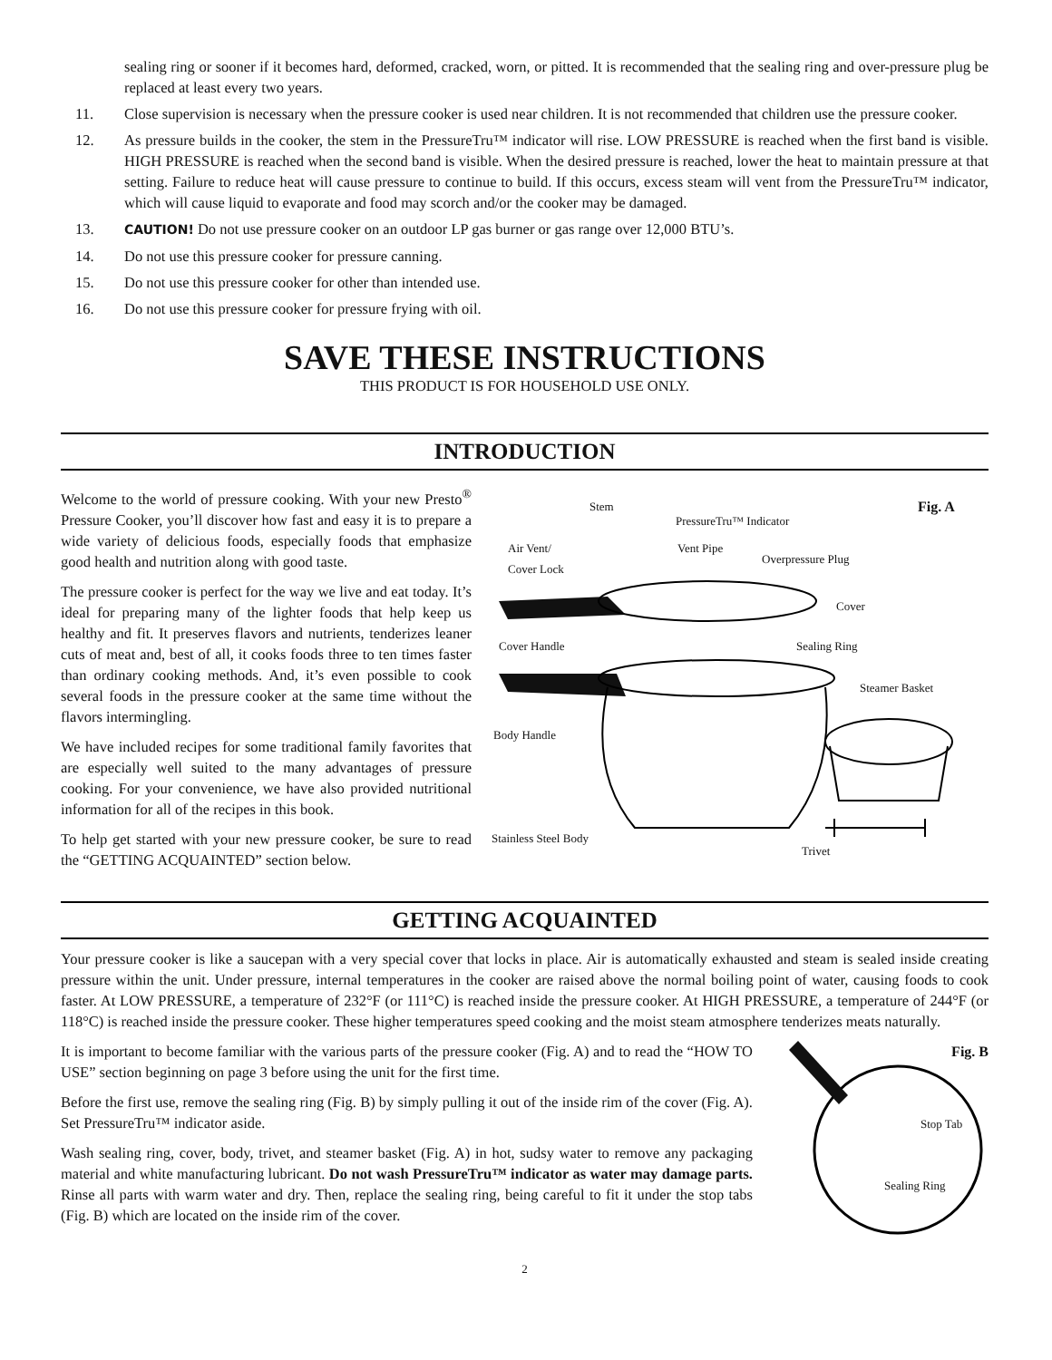sealing ring or sooner if it becomes hard, deformed, cracked, worn, or pitted. It is recommended that the sealing ring and over-pressure plug be replaced at least every two years.
11. Close supervision is necessary when the pressure cooker is used near children. It is not recommended that children use the pressure cooker.
12. As pressure builds in the cooker, the stem in the PressureTru™ indicator will rise. LOW PRESSURE is reached when the first band is visible. HIGH PRESSURE is reached when the second band is visible. When the desired pressure is reached, lower the heat to maintain pressure at that setting. Failure to reduce heat will cause pressure to continue to build. If this occurs, excess steam will vent from the PressureTru™ indicator, which will cause liquid to evaporate and food may scorch and/or the cooker may be damaged.
13. CAUTION! Do not use pressure cooker on an outdoor LP gas burner or gas range over 12,000 BTU’s.
14. Do not use this pressure cooker for pressure canning.
15. Do not use this pressure cooker for other than intended use.
16. Do not use this pressure cooker for pressure frying with oil.
SAVE THESE INSTRUCTIONS
THIS PRODUCT IS FOR HOUSEHOLD USE ONLY.
INTRODUCTION
Welcome to the world of pressure cooking. With your new Presto<sup>®</sup> Pressure Cooker, you’ll discover how fast and easy it is to prepare a wide variety of delicious foods, especially foods that emphasize good health and nutrition along with good taste.
The pressure cooker is perfect for the way we live and eat today. It’s ideal for preparing many of the lighter foods that help keep us healthy and fit. It preserves flavors and nutrients, tenderizes leaner cuts of meat and, best of all, it cooks foods three to ten times faster than ordinary cooking methods. And, it’s even possible to cook several foods in the pressure cooker at the same time without the flavors intermingling.
We have included recipes for some traditional family favorites that are especially well suited to the many advantages of pressure cooking. For your convenience, we have also provided nutritional information for all of the recipes in this book.
To help get started with your new pressure cooker, be sure to read the “GETTING ACQUAINTED” section below.
Stem
PressureTru™ Indicator
Fig. A
Air Vent/
Cover Lock
Vent Pipe
Overpressure Plug
Cover
Cover Handle Sealing Ring
Steamer Basket
Body Handle
Stainless Steel Body
Trivet
GETTING ACQUAINTED
Your pressure cooker is like a saucepan with a very special cover that locks in place. Air is automatically exhausted and steam is sealed inside creating pressure within the unit. Under pressure, internal temperatures in the cooker are raised above the normal boiling point of water, causing foods to cook faster. At LOW PRESSURE, a temperature of 232°F (or 111°C) is reached inside the pressure cooker. At HIGH PRESSURE, a temperature of 244°F (or 118°C) is reached inside the pressure cooker. These higher temperatures speed cooking and the moist steam atmosphere tenderizes meats naturally.
It is important to become familiar with the various parts of the pressure cooker (Fig. A) and to read the “HOW TO USE” section beginning on page 3 before using the unit for the first time.
Before the first use, remove the sealing ring (Fig. B) by simply pulling it out of the inside rim of the cover (Fig. A). Set PressureTru™ indicator aside.
Wash sealing ring, cover, body, trivet, and steamer basket (Fig. A) in hot, sudsy water to remove any packaging material and white manufacturing lubricant. Do not wash PressureTru™ indicator as water may damage parts. Rinse all parts with warm water and dry. Then, replace the sealing ring, being careful to fit it under the stop tabs (Fig. B) which are located on the inside rim of the cover.
Fig. B
Stop Tab
Sealing Ring
2